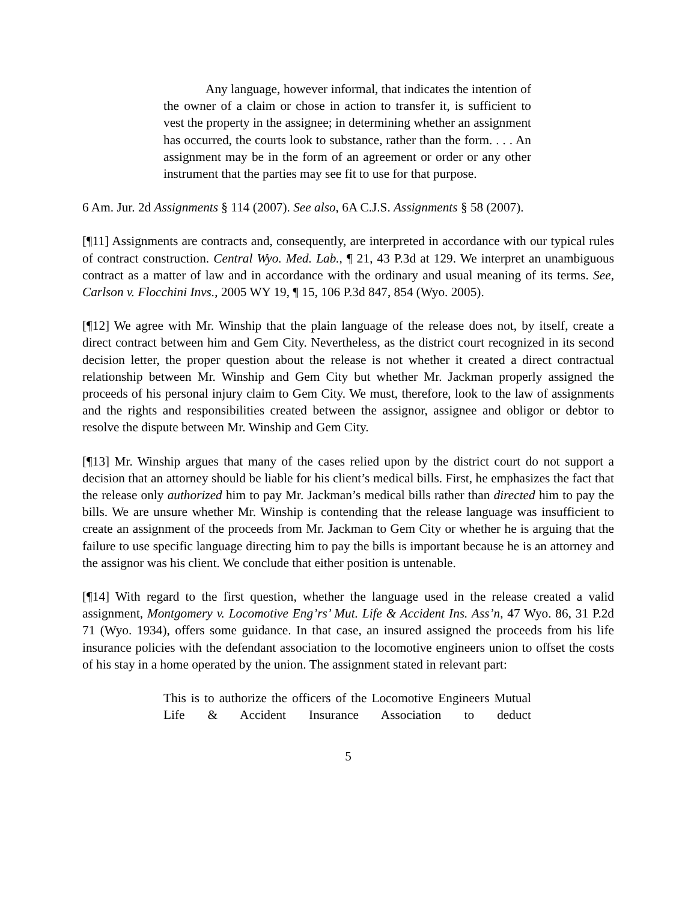Any language, however informal, that indicates the intention of the owner of a claim or chose in action to transfer it, is sufficient to vest the property in the assignee; in determining whether an assignment has occurred, the courts look to substance, rather than the form. . . . An assignment may be in the form of an agreement or order or any other instrument that the parties may see fit to use for that purpose.
6 Am. Jur. 2d Assignments § 114 (2007). See also, 6A C.J.S. Assignments § 58 (2007).
[¶11] Assignments are contracts and, consequently, are interpreted in accordance with our typical rules of contract construction. Central Wyo. Med. Lab., ¶ 21, 43 P.3d at 129. We interpret an unambiguous contract as a matter of law and in accordance with the ordinary and usual meaning of its terms. See, Carlson v. Flocchini Invs., 2005 WY 19, ¶ 15, 106 P.3d 847, 854 (Wyo. 2005).
[¶12] We agree with Mr. Winship that the plain language of the release does not, by itself, create a direct contract between him and Gem City. Nevertheless, as the district court recognized in its second decision letter, the proper question about the release is not whether it created a direct contractual relationship between Mr. Winship and Gem City but whether Mr. Jackman properly assigned the proceeds of his personal injury claim to Gem City. We must, therefore, look to the law of assignments and the rights and responsibilities created between the assignor, assignee and obligor or debtor to resolve the dispute between Mr. Winship and Gem City.
[¶13] Mr. Winship argues that many of the cases relied upon by the district court do not support a decision that an attorney should be liable for his client’s medical bills. First, he emphasizes the fact that the release only authorized him to pay Mr. Jackman’s medical bills rather than directed him to pay the bills. We are unsure whether Mr. Winship is contending that the release language was insufficient to create an assignment of the proceeds from Mr. Jackman to Gem City or whether he is arguing that the failure to use specific language directing him to pay the bills is important because he is an attorney and the assignor was his client. We conclude that either position is untenable.
[¶14] With regard to the first question, whether the language used in the release created a valid assignment, Montgomery v. Locomotive Eng’rs’ Mut. Life & Accident Ins. Ass’n, 47 Wyo. 86, 31 P.2d 71 (Wyo. 1934), offers some guidance. In that case, an insured assigned the proceeds from his life insurance policies with the defendant association to the locomotive engineers union to offset the costs of his stay in a home operated by the union. The assignment stated in relevant part:
This is to authorize the officers of the Locomotive Engineers Mutual Life & Accident Insurance Association to deduct
5